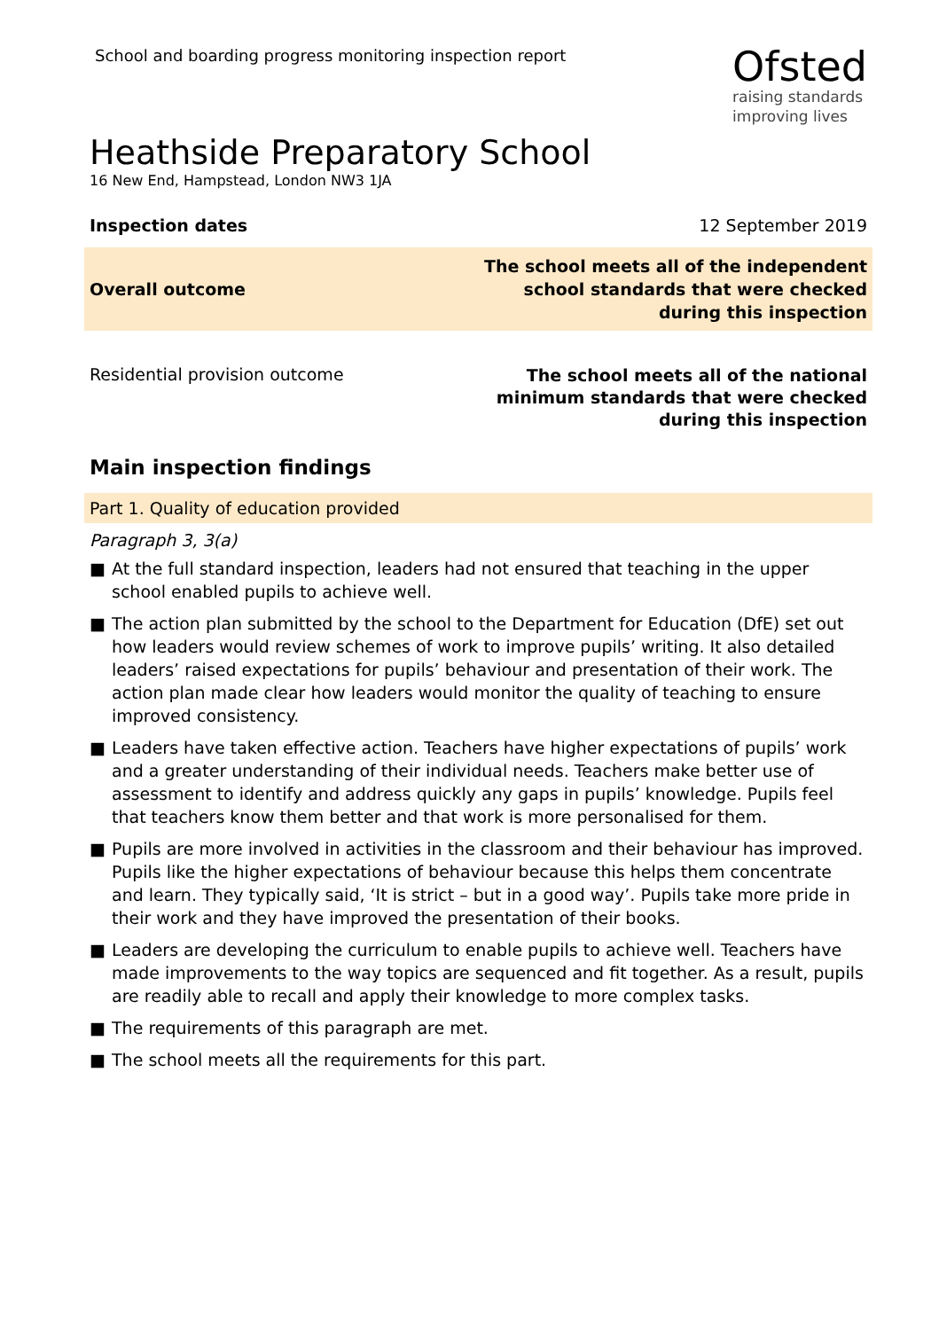School and boarding progress monitoring inspection report
Ofsted
raising standards
improving lives
Heathside Preparatory School
16 New End, Hampstead, London NW3 1JA
Inspection dates 12 September 2019
Overall outcome
The school meets all of the independent school standards that were checked during this inspection
Residential provision outcome
The school meets all of the national minimum standards that were checked during this inspection
Main inspection findings
Part 1. Quality of education provided
Paragraph 3, 3(a)
■ At the full standard inspection, leaders had not ensured that teaching in the upper school enabled pupils to achieve well.
■ The action plan submitted by the school to the Department for Education (DfE) set out how leaders would review schemes of work to improve pupils’ writing. It also detailed leaders’ raised expectations for pupils’ behaviour and presentation of their work. The action plan made clear how leaders would monitor the quality of teaching to ensure improved consistency.
■ Leaders have taken effective action. Teachers have higher expectations of pupils’ work and a greater understanding of their individual needs. Teachers make better use of assessment to identify and address quickly any gaps in pupils’ knowledge. Pupils feel that teachers know them better and that work is more personalised for them.
■ Pupils are more involved in activities in the classroom and their behaviour has improved. Pupils like the higher expectations of behaviour because this helps them concentrate and learn. They typically said, ‘It is strict – but in a good way’. Pupils take more pride in their work and they have improved the presentation of their books.
■ Leaders are developing the curriculum to enable pupils to achieve well. Teachers have made improvements to the way topics are sequenced and fit together. As a result, pupils are readily able to recall and apply their knowledge to more complex tasks.
■ The requirements of this paragraph are met.
■ The school meets all the requirements for this part.